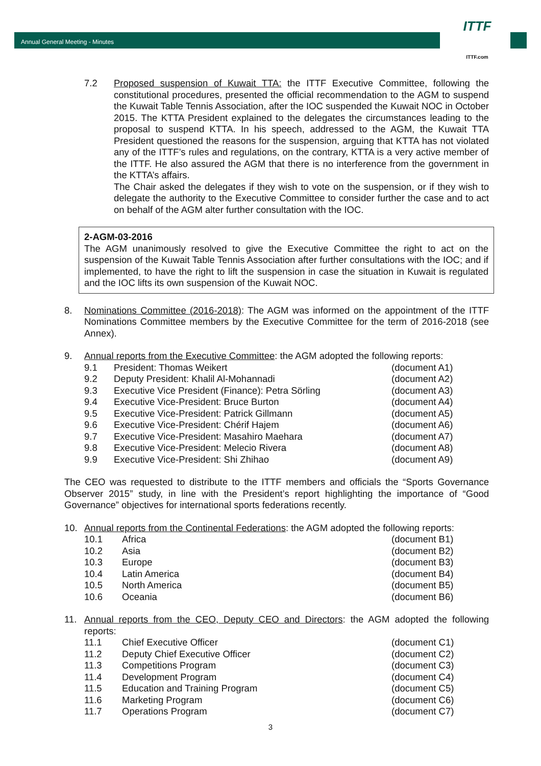Annual General Meeting - Minutes
ITTF
ITTF.com
7.2 Proposed suspension of Kuwait TTA: the ITTF Executive Committee, following the constitutional procedures, presented the official recommendation to the AGM to suspend the Kuwait Table Tennis Association, after the IOC suspended the Kuwait NOC in October 2015. The KTTA President explained to the delegates the circumstances leading to the proposal to suspend KTTA. In his speech, addressed to the AGM, the Kuwait TTA President questioned the reasons for the suspension, arguing that KTTA has not violated any of the ITTF’s rules and regulations, on the contrary, KTTA is a very active member of the ITTF. He also assured the AGM that there is no interference from the government in the KTTA’s affairs.
The Chair asked the delegates if they wish to vote on the suspension, or if they wish to delegate the authority to the Executive Committee to consider further the case and to act on behalf of the AGM alter further consultation with the IOC.
2-AGM-03-2016
The AGM unanimously resolved to give the Executive Committee the right to act on the suspension of the Kuwait Table Tennis Association after further consultations with the IOC; and if implemented, to have the right to lift the suspension in case the situation in Kuwait is regulated and the IOC lifts its own suspension of the Kuwait NOC.
8. Nominations Committee (2016-2018): The AGM was informed on the appointment of the ITTF Nominations Committee members by the Executive Committee for the term of 2016-2018 (see Annex).
9. Annual reports from the Executive Committee: the AGM adopted the following reports:
| 9.1 | President: Thomas Weikert | (document A1) |
| 9.2 | Deputy President: Khalil Al-Mohannadi | (document A2) |
| 9.3 | Executive Vice President (Finance): Petra Sörling | (document A3) |
| 9.4 | Executive Vice-President: Bruce Burton | (document A4) |
| 9.5 | Executive Vice-President: Patrick Gillmann | (document A5) |
| 9.6 | Executive Vice-President: Chérif Hajem | (document A6) |
| 9.7 | Executive Vice-President: Masahiro Maehara | (document A7) |
| 9.8 | Executive Vice-President: Melecio Rivera | (document A8) |
| 9.9 | Executive Vice-President: Shi Zhihao | (document A9) |
The CEO was requested to distribute to the ITTF members and officials the “Sports Governance Observer 2015” study, in line with the President’s report highlighting the importance of “Good Governance” objectives for international sports federations recently.
10. Annual reports from the Continental Federations: the AGM adopted the following reports:
| 10.1 | Africa | (document B1) |
| 10.2 | Asia | (document B2) |
| 10.3 | Europe | (document B3) |
| 10.4 | Latin America | (document B4) |
| 10.5 | North America | (document B5) |
| 10.6 | Oceania | (document B6) |
11. Annual reports from the CEO, Deputy CEO and Directors: the AGM adopted the following reports:
| 11.1 | Chief Executive Officer | (document C1) |
| 11.2 | Deputy Chief Executive Officer | (document C2) |
| 11.3 | Competitions Program | (document C3) |
| 11.4 | Development Program | (document C4) |
| 11.5 | Education and Training Program | (document C5) |
| 11.6 | Marketing Program | (document C6) |
| 11.7 | Operations Program | (document C7) |
3